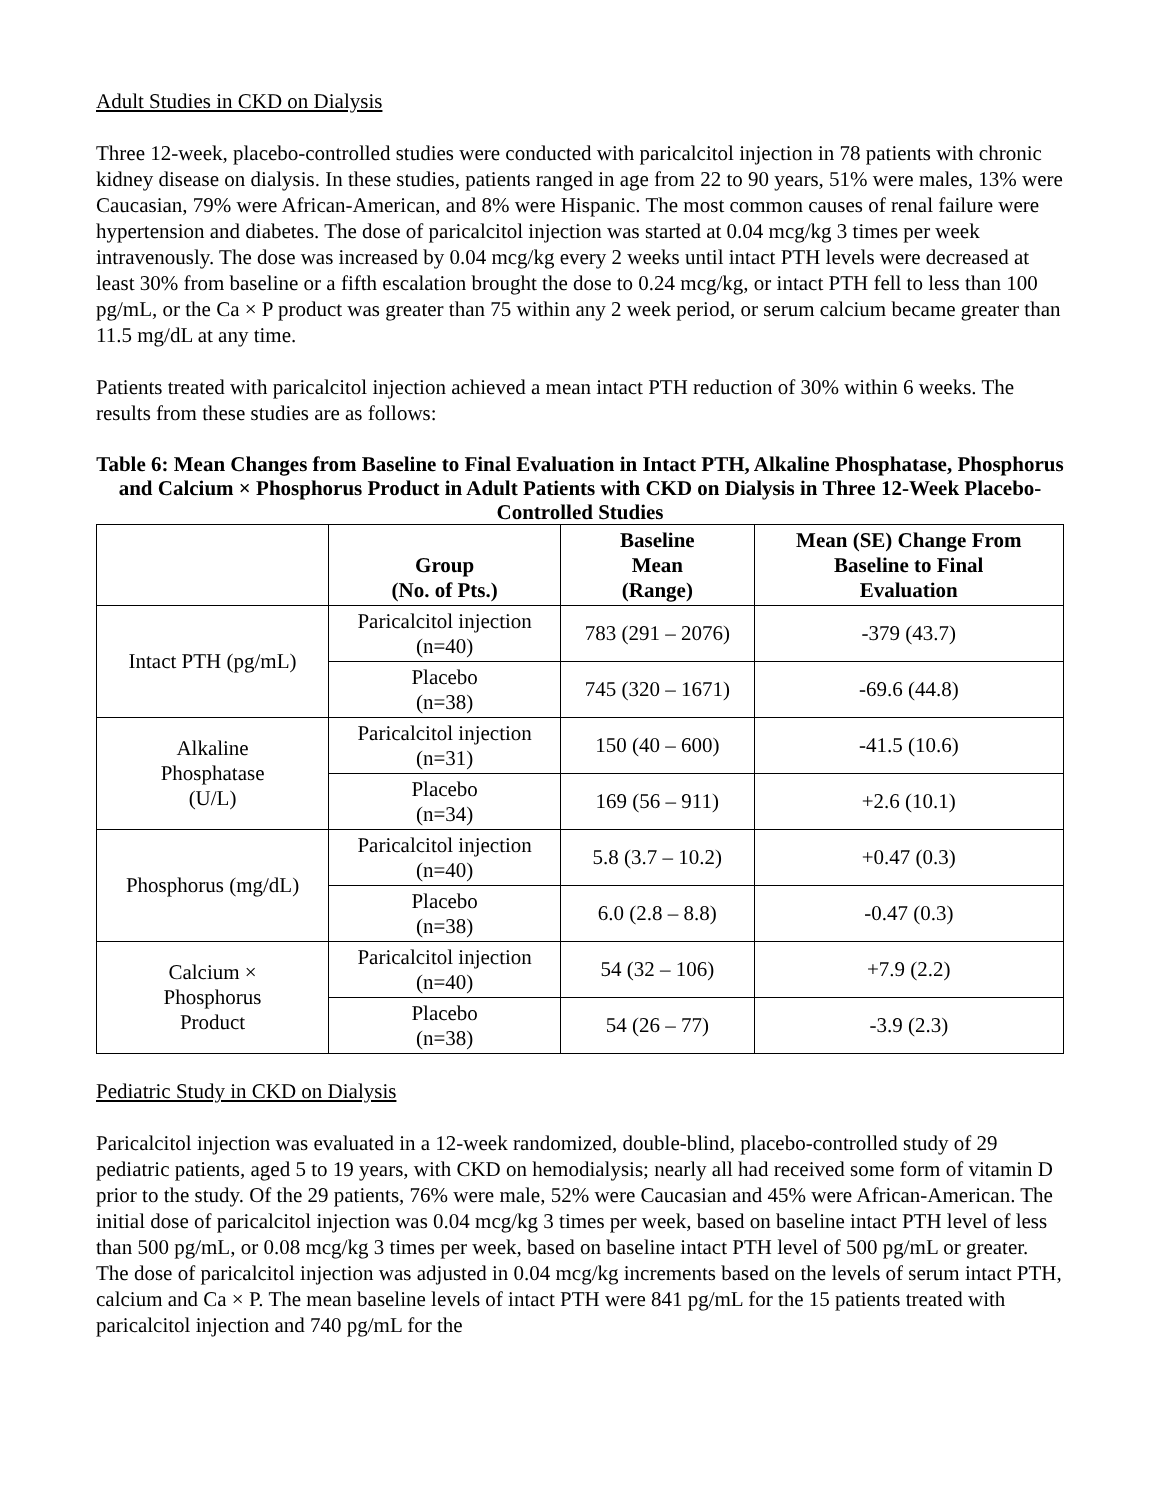Adult Studies in CKD on Dialysis
Three 12-week, placebo-controlled studies were conducted with paricalcitol injection in 78 patients with chronic kidney disease on dialysis. In these studies, patients ranged in age from 22 to 90 years, 51% were males, 13% were Caucasian, 79% were African-American, and 8% were Hispanic. The most common causes of renal failure were hypertension and diabetes. The dose of paricalcitol injection was started at 0.04 mcg/kg 3 times per week intravenously. The dose was increased by 0.04 mcg/kg every 2 weeks until intact PTH levels were decreased at least 30% from baseline or a fifth escalation brought the dose to 0.24 mcg/kg, or intact PTH fell to less than 100 pg/mL, or the Ca × P product was greater than 75 within any 2 week period, or serum calcium became greater than 11.5 mg/dL at any time.
Patients treated with paricalcitol injection achieved a mean intact PTH reduction of 30% within 6 weeks. The results from these studies are as follows:
Table 6: Mean Changes from Baseline to Final Evaluation in Intact PTH, Alkaline Phosphatase, Phosphorus and Calcium × Phosphorus Product in Adult Patients with CKD on Dialysis in Three 12-Week Placebo-Controlled Studies
| | Group (No. of Pts.) | Baseline Mean (Range) | Mean (SE) Change From Baseline to Final Evaluation |
| --- | --- | --- | --- |
| Intact PTH (pg/mL) | Paricalcitol injection (n=40) | 783 (291 – 2076) | -379 (43.7) |
| | Placebo (n=38) | 745 (320 – 1671) | -69.6 (44.8) |
| Alkaline Phosphatase (U/L) | Paricalcitol injection (n=31) | 150 (40 – 600) | -41.5 (10.6) |
| | Placebo (n=34) | 169 (56 – 911) | +2.6 (10.1) |
| Phosphorus (mg/dL) | Paricalcitol injection (n=40) | 5.8 (3.7 – 10.2) | +0.47 (0.3) |
| | Placebo (n=38) | 6.0 (2.8 – 8.8) | -0.47 (0.3) |
| Calcium × Phosphorus Product | Paricalcitol injection (n=40) | 54 (32 – 106) | +7.9 (2.2) |
| | Placebo (n=38) | 54 (26 – 77) | -3.9 (2.3) |
Pediatric Study in CKD on Dialysis
Paricalcitol injection was evaluated in a 12-week randomized, double-blind, placebo-controlled study of 29 pediatric patients, aged 5 to 19 years, with CKD on hemodialysis; nearly all had received some form of vitamin D prior to the study. Of the 29 patients, 76% were male, 52% were Caucasian and 45% were African-American. The initial dose of paricalcitol injection was 0.04 mcg/kg 3 times per week, based on baseline intact PTH level of less than 500 pg/mL, or 0.08 mcg/kg 3 times per week, based on baseline intact PTH level of 500 pg/mL or greater. The dose of paricalcitol injection was adjusted in 0.04 mcg/kg increments based on the levels of serum intact PTH, calcium and Ca × P. The mean baseline levels of intact PTH were 841 pg/mL for the 15 patients treated with paricalcitol injection and 740 pg/mL for the